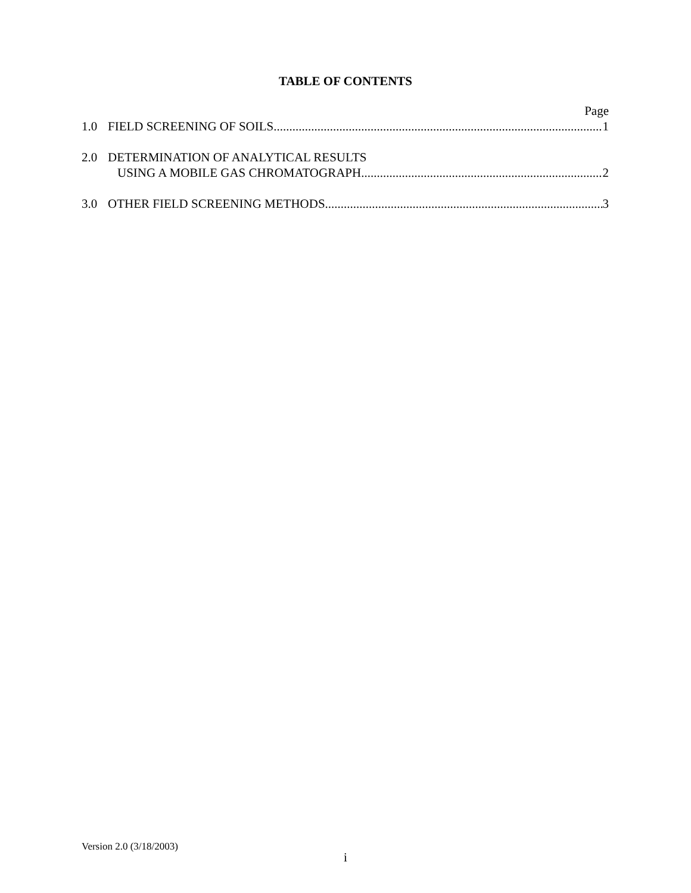TABLE OF CONTENTS
Page
1.0 FIELD SCREENING OF SOILS 1
2.0 DETERMINATION OF ANALYTICAL RESULTS
USING A MOBILE GAS CHROMATOGRAPH 2
3.0 OTHER FIELD SCREENING METHODS 3
Version 2.0 (3/18/2003)
i